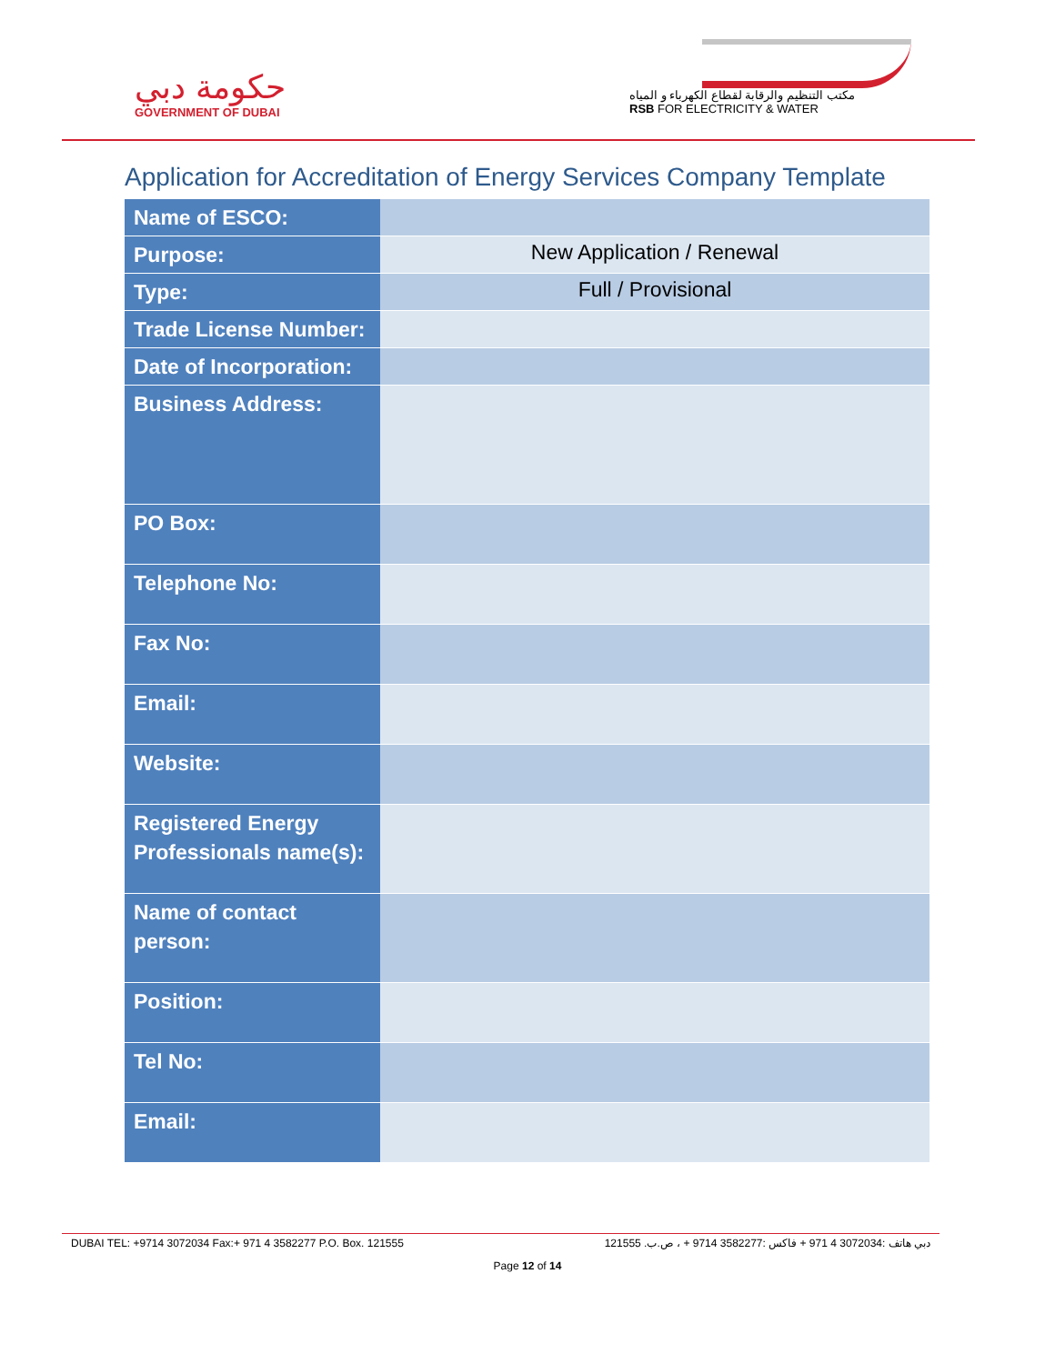حكومة دبي
GOVERNMENT OF DUBAI
مكتب التنظيم والرقابة لقطاع الكهرباء و المياه
RSB FOR ELECTRICITY & WATER
Application for Accreditation of Energy Services Company Template
| Name of ESCO: | |
| Purpose: | New Application / Renewal |
| Type: | Full / Provisional |
| Trade License Number: | |
| Date of Incorporation: | |
| Business Address: | |
| PO Box: | |
| Telephone No: | |
| Fax No: | |
| Email: | |
| Website: | |
| Registered Energy Professionals name(s): | |
| Name of contact person: | |
| Position: | |
| Tel No: | |
| Email: | |
DUBAI TEL: +9714 3072034 Fax:+ 971 4 3582277 P.O. Box. 121555 دبي هاتف :3072034 4 971 + فاكس :3582277 9714 + ، ص.ب. 121555
Page 12 of 14